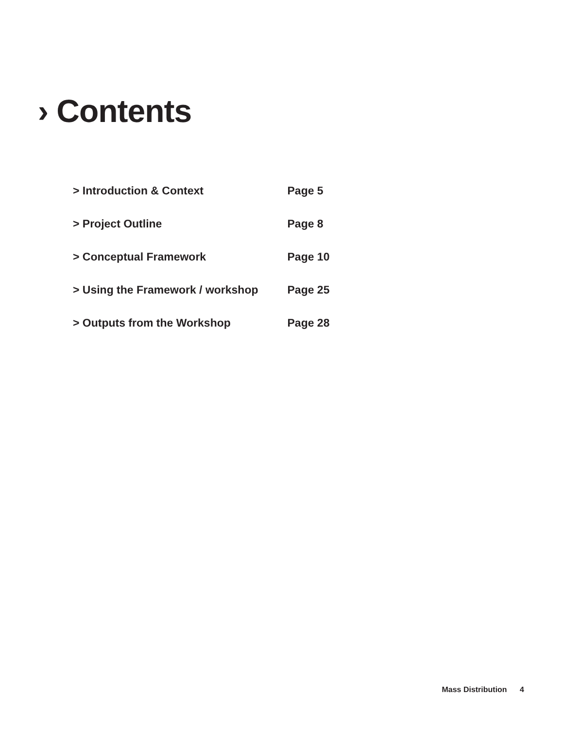› Contents
| > Introduction & Context | Page 5 |
| > Project Outline | Page 8 |
| > Conceptual Framework | Page 10 |
| > Using the Framework / workshop | Page 25 |
| > Outputs from the Workshop | Page 28 |
Mass Distribution 4